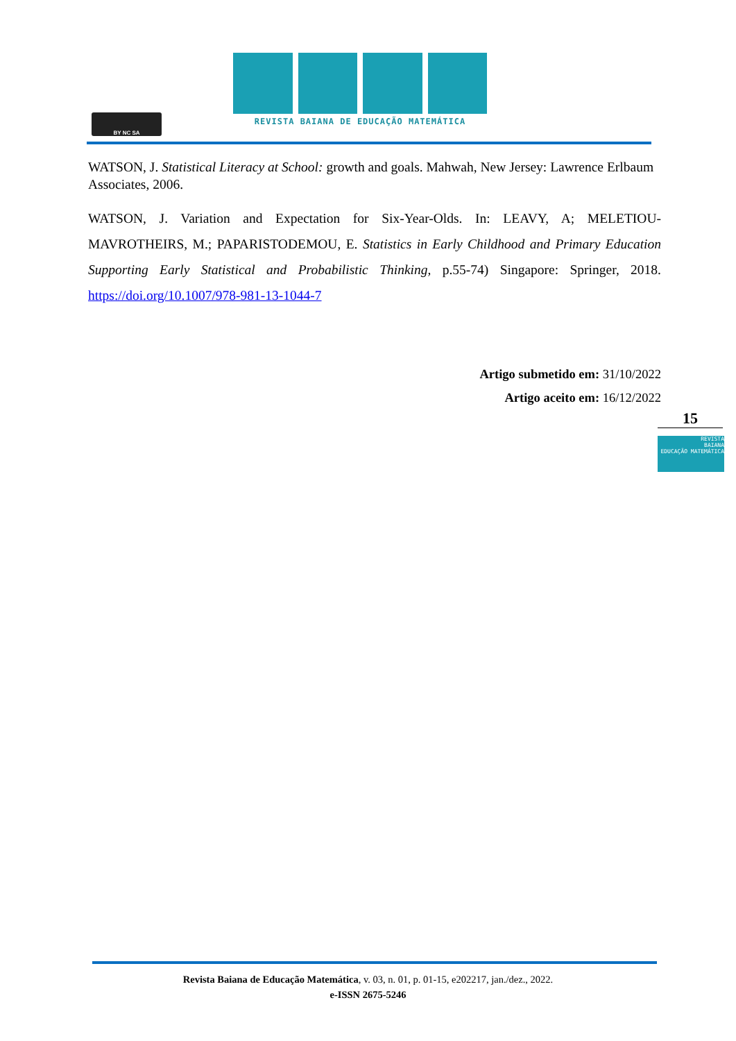BY NC SA
REVISTA BAIANA DE EDUCAÇÃO MATEMÁTICA
WATSON, J. Statistical Literacy at School: growth and goals. Mahwah, New Jersey: Lawrence Erlbaum Associates, 2006.
WATSON, J. Variation and Expectation for Six-Year-Olds. In: LEAVY, A; MELETIOU-MAVROTHEIRS, M.; PAPARISTODEMOU, E. Statistics in Early Childhood and Primary Education Supporting Early Statistical and Probabilistic Thinking, p.55-74) Singapore: Springer, 2018. https://doi.org/10.1007/978-981-13-1044-7
Artigo submetido em: 31/10/2022
Artigo aceito em: 16/12/2022
15
REVISTA
BAIANA
EDUCAÇÃO MATEMÁTICA
Revista Baiana de Educação Matemática, v. 03, n. 01, p. 01-15, e202217, jan./dez., 2022.
e-ISSN 2675-5246